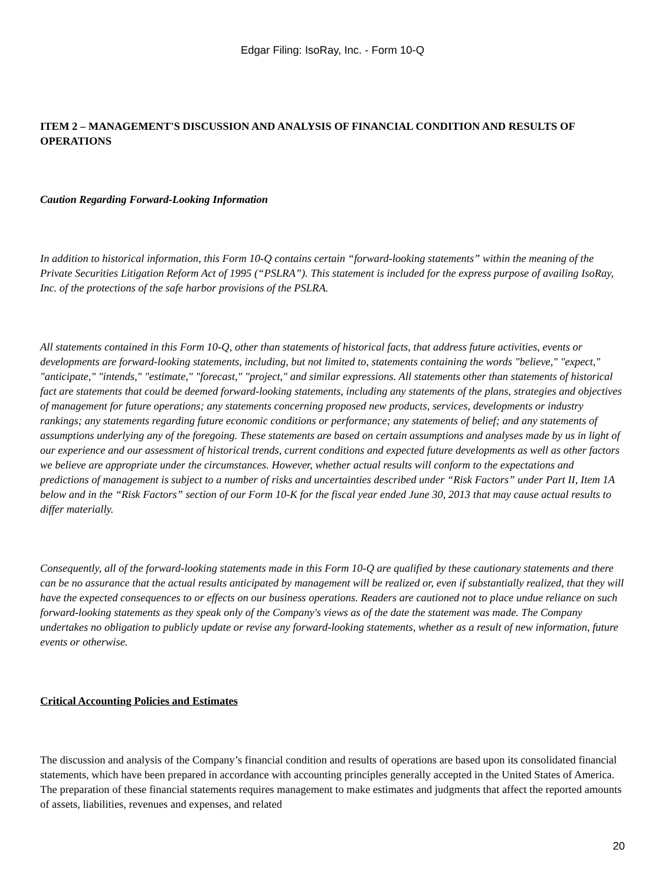Edgar Filing: IsoRay, Inc. - Form 10-Q
ITEM 2 – MANAGEMENT'S DISCUSSION AND ANALYSIS OF FINANCIAL CONDITION AND RESULTS OF OPERATIONS
Caution Regarding Forward-Looking Information
In addition to historical information, this Form 10-Q contains certain “forward-looking statements” within the meaning of the Private Securities Litigation Reform Act of 1995 (“PSLRA”). This statement is included for the express purpose of availing IsoRay, Inc. of the protections of the safe harbor provisions of the PSLRA.
All statements contained in this Form 10-Q, other than statements of historical facts, that address future activities, events or developments are forward-looking statements, including, but not limited to, statements containing the words "believe," "expect," "anticipate," "intends," "estimate," "forecast," "project," and similar expressions. All statements other than statements of historical fact are statements that could be deemed forward-looking statements, including any statements of the plans, strategies and objectives of management for future operations; any statements concerning proposed new products, services, developments or industry rankings; any statements regarding future economic conditions or performance; any statements of belief; and any statements of assumptions underlying any of the foregoing. These statements are based on certain assumptions and analyses made by us in light of our experience and our assessment of historical trends, current conditions and expected future developments as well as other factors we believe are appropriate under the circumstances. However, whether actual results will conform to the expectations and predictions of management is subject to a number of risks and uncertainties described under “Risk Factors” under Part II, Item 1A below and in the “Risk Factors” section of our Form 10-K for the fiscal year ended June 30, 2013 that may cause actual results to differ materially.
Consequently, all of the forward-looking statements made in this Form 10-Q are qualified by these cautionary statements and there can be no assurance that the actual results anticipated by management will be realized or, even if substantially realized, that they will have the expected consequences to or effects on our business operations. Readers are cautioned not to place undue reliance on such forward-looking statements as they speak only of the Company's views as of the date the statement was made. The Company undertakes no obligation to publicly update or revise any forward-looking statements, whether as a result of new information, future events or otherwise.
Critical Accounting Policies and Estimates
The discussion and analysis of the Company’s financial condition and results of operations are based upon its consolidated financial statements, which have been prepared in accordance with accounting principles generally accepted in the United States of America. The preparation of these financial statements requires management to make estimates and judgments that affect the reported amounts of assets, liabilities, revenues and expenses, and related
20